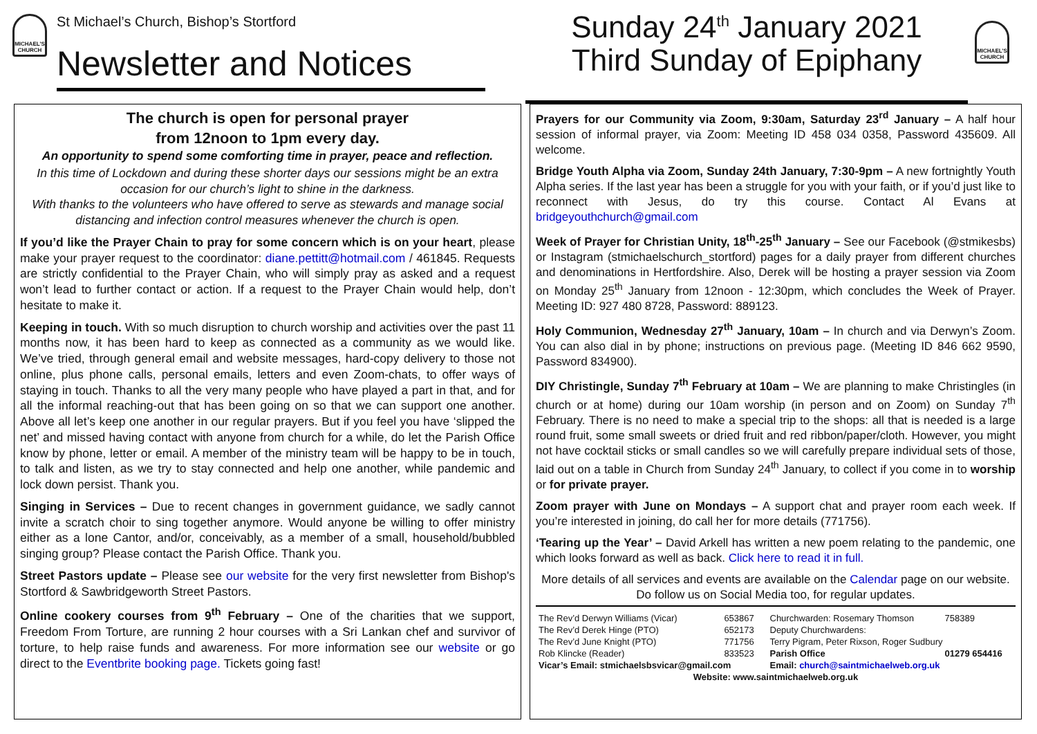MICHAEL'S CHURCH
St Michael’s Church, Bishop’s Stortford
Newsletter and Notices
Sunday 24<sup>th</sup> January 2021
Third Sunday of Epiphany
MICHAEL'S CHURCH
The church is open for personal prayer
from 12noon to 1pm every day.
An opportunity to spend some comforting time in prayer, peace and reflection.
In this time of Lockdown and during these shorter days our sessions might be an extra occasion for our church’s light to shine in the darkness.
With thanks to the volunteers who have offered to serve as stewards and manage social distancing and infection control measures whenever the church is open.
If you’d like the Prayer Chain to pray for some concern which is on your heart, please make your prayer request to the coordinator: diane.pettitt@hotmail.com / 461845. Requests are strictly confidential to the Prayer Chain, who will simply pray as asked and a request won’t lead to further contact or action. If a request to the Prayer Chain would help, don’t hesitate to make it.
Keeping in touch. With so much disruption to church worship and activities over the past 11 months now, it has been hard to keep as connected as a community as we would like. We’ve tried, through general email and website messages, hard-copy delivery to those not online, plus phone calls, personal emails, letters and even Zoom-chats, to offer ways of staying in touch. Thanks to all the very many people who have played a part in that, and for all the informal reaching-out that has been going on so that we can support one another. Above all let’s keep one another in our regular prayers. But if you feel you have ‘slipped the net’ and missed having contact with anyone from church for a while, do let the Parish Office know by phone, letter or email. A member of the ministry team will be happy to be in touch, to talk and listen, as we try to stay connected and help one another, while pandemic and lock down persist. Thank you.
Singing in Services – Due to recent changes in government guidance, we sadly cannot invite a scratch choir to sing together anymore. Would anyone be willing to offer ministry either as a lone Cantor, and/or, conceivably, as a member of a small, household/bubbled singing group? Please contact the Parish Office. Thank you.
Street Pastors update – Please see our website for the very first newsletter from Bishop's Stortford & Sawbridgeworth Street Pastors.
Online cookery courses from 9<sup>th</sup> February – One of the charities that we support, Freedom From Torture, are running 2 hour courses with a Sri Lankan chef and survivor of torture, to help raise funds and awareness. For more information see our website or go direct to the Eventbrite booking page. Tickets going fast!
Prayers for our Community via Zoom, 9:30am, Saturday 23<sup>rd</sup> January – A half hour session of informal prayer, via Zoom: Meeting ID 458 034 0358, Password 435609. All welcome.
Bridge Youth Alpha via Zoom, Sunday 24th January, 7:30-9pm – A new fortnightly Youth Alpha series. If the last year has been a struggle for you with your faith, or if you’d just like to reconnect with Jesus, do try this course. Contact Al Evans at bridgeyouthchurch@gmail.com
Week of Prayer for Christian Unity, 18<sup>th</sup>-25<sup>th</sup> January – See our Facebook (@stmikesbs) or Instagram (stmichaelschurch_stortford) pages for a daily prayer from different churches and denominations in Hertfordshire. Also, Derek will be hosting a prayer session via Zoom on Monday 25<sup>th</sup> January from 12noon - 12:30pm, which concludes the Week of Prayer. Meeting ID: 927 480 8728, Password: 889123.
Holy Communion, Wednesday 27<sup>th</sup> January, 10am – In church and via Derwyn’s Zoom. You can also dial in by phone; instructions on previous page. (Meeting ID 846 662 9590, Password 834900).
DIY Christingle, Sunday 7<sup>th</sup> February at 10am – We are planning to make Christingles (in church or at home) during our 10am worship (in person and on Zoom) on Sunday 7<sup>th</sup> February. There is no need to make a special trip to the shops: all that is needed is a large round fruit, some small sweets or dried fruit and red ribbon/paper/cloth. However, you might not have cocktail sticks or small candles so we will carefully prepare individual sets of those, laid out on a table in Church from Sunday 24<sup>th</sup> January, to collect if you come in to worship or for private prayer.
Zoom prayer with June on Mondays – A support chat and prayer room each week. If you’re interested in joining, do call her for more details (771756).
‘Tearing up the Year’ – David Arkell has written a new poem relating to the pandemic, one which looks forward as well as back. Click here to read it in full.
More details of all services and events are available on the Calendar page on our website. Do follow us on Social Media too, for regular updates.
| The Rev’d Derwyn Williams (Vicar) | 653867 | Churchwarden: Rosemary Thomson | 758389 |
| The Rev’d Derek Hinge (PTO) | 652173 | Deputy Churchwardens: | |
| The Rev’d June Knight (PTO) | 771756 | Terry Pigram, Peter Rixson, Roger Sudbury | |
| Rob Klincke (Reader) | 833523 | Parish Office | 01279 654416 |
| Vicar’s Email: stmichaelsbsvicar@gmail.com | | Email: church@saintmichaelweb.org.uk | |
| Website: www.saintmichaelweb.org.uk | | | |